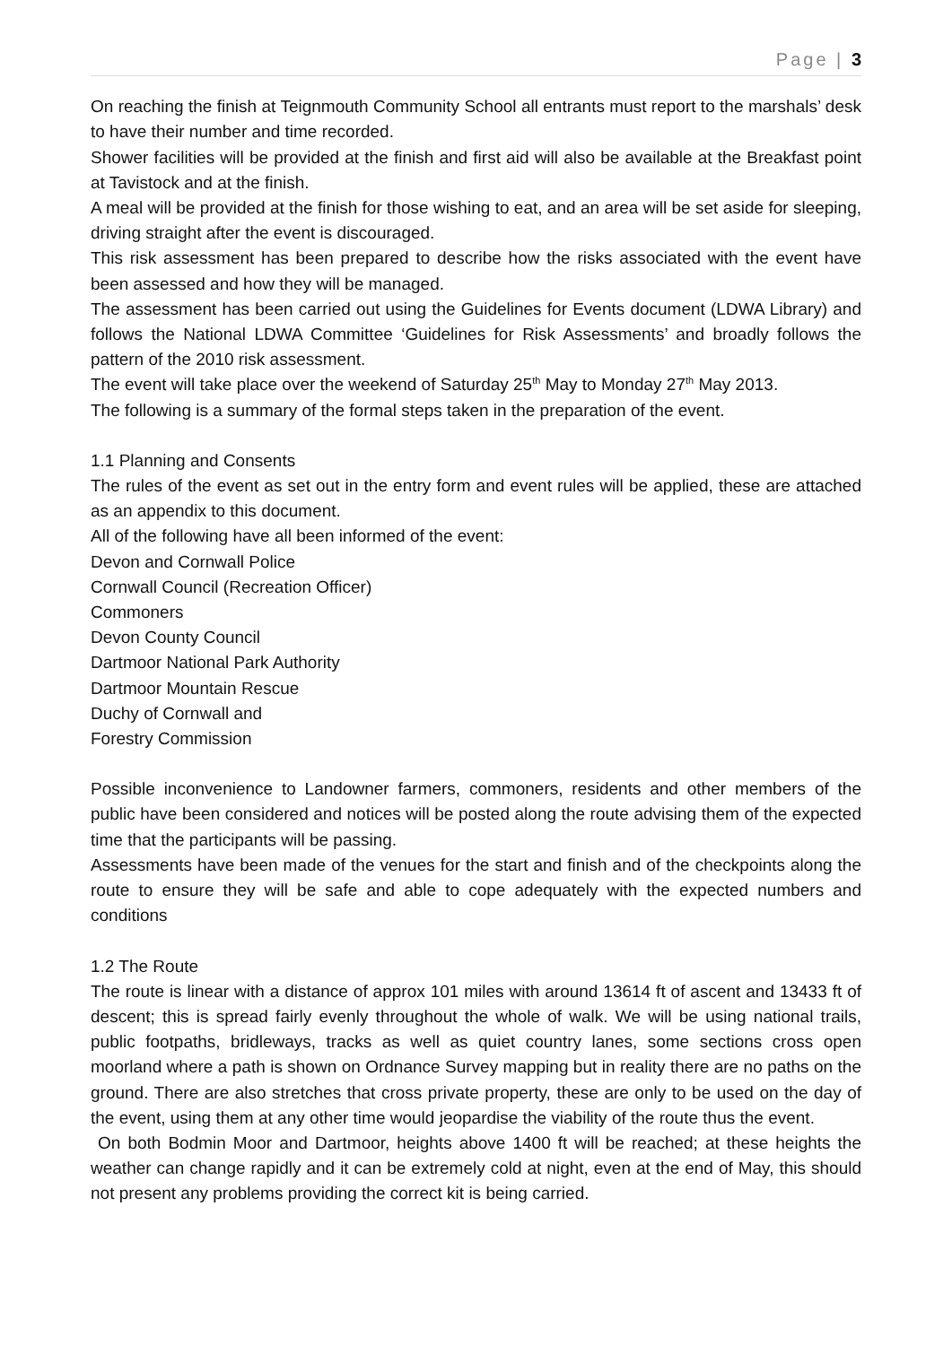Page | 3
On reaching the finish at Teignmouth Community School all entrants must report to the marshals’ desk to have their number and time recorded.
Shower facilities will be provided at the finish and first aid will also be available at the Breakfast point at Tavistock and at the finish.
A meal will be provided at the finish for those wishing to eat, and an area will be set aside for sleeping, driving straight after the event is discouraged.
This risk assessment has been prepared to describe how the risks associated with the event have been assessed and how they will be managed.
The assessment has been carried out using the Guidelines for Events document (LDWA Library) and follows the National LDWA Committee ‘Guidelines for Risk Assessments’ and broadly follows the pattern of the 2010 risk assessment.
The event will take place over the weekend of Saturday 25<sup>th</sup> May to Monday 27<sup>th</sup> May 2013.
The following is a summary of the formal steps taken in the preparation of the event.
1.1 Planning and Consents
The rules of the event as set out in the entry form and event rules will be applied, these are attached as an appendix to this document.
All of the following have all been informed of the event:
Devon and Cornwall Police
Cornwall Council (Recreation Officer)
Commoners
Devon County Council
Dartmoor National Park Authority
Dartmoor Mountain Rescue
Duchy of Cornwall and
Forestry Commission
Possible inconvenience to Landowner farmers, commoners, residents and other members of the public have been considered and notices will be posted along the route advising them of the expected time that the participants will be passing.
Assessments have been made of the venues for the start and finish and of the checkpoints along the route to ensure they will be safe and able to cope adequately with the expected numbers and conditions
1.2 The Route
The route is linear with a distance of approx 101 miles with around 13614 ft of ascent and 13433 ft of descent; this is spread fairly evenly throughout the whole of walk. We will be using national trails, public footpaths, bridleways, tracks as well as quiet country lanes, some sections cross open moorland where a path is shown on Ordnance Survey mapping but in reality there are no paths on the ground. There are also stretches that cross private property, these are only to be used on the day of the event, using them at any other time would jeopardise the viability of the route thus the event.
On both Bodmin Moor and Dartmoor, heights above 1400 ft will be reached; at these heights the weather can change rapidly and it can be extremely cold at night, even at the end of May, this should not present any problems providing the correct kit is being carried.